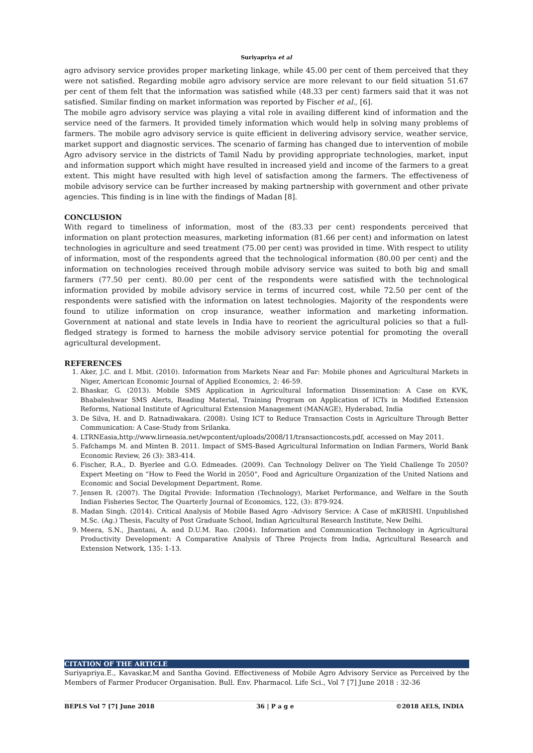Suriyapriya et al
agro advisory service provides proper marketing linkage, while 45.00 per cent of them perceived that they were not satisfied. Regarding mobile agro advisory service are more relevant to our field situation 51.67 per cent of them felt that the information was satisfied while (48.33 per cent) farmers said that it was not satisfied. Similar finding on market information was reported by Fischer et al., [6].
The mobile agro advisory service was playing a vital role in availing different kind of information and the service need of the farmers. It provided timely information which would help in solving many problems of farmers. The mobile agro advisory service is quite efficient in delivering advisory service, weather service, market support and diagnostic services. The scenario of farming has changed due to intervention of mobile Agro advisory service in the districts of Tamil Nadu by providing appropriate technologies, market, input and information support which might have resulted in increased yield and income of the farmers to a great extent. This might have resulted with high level of satisfaction among the farmers. The effectiveness of mobile advisory service can be further increased by making partnership with government and other private agencies. This finding is in line with the findings of Madan [8].
CONCLUSION
With regard to timeliness of information, most of the (83.33 per cent) respondents perceived that information on plant protection measures, marketing information (81.66 per cent) and information on latest technologies in agriculture and seed treatment (75.00 per cent) was provided in time. With respect to utility of information, most of the respondents agreed that the technological information (80.00 per cent) and the information on technologies received through mobile advisory service was suited to both big and small farmers (77.50 per cent). 80.00 per cent of the respondents were satisfied with the technological information provided by mobile advisory service in terms of incurred cost, while 72.50 per cent of the respondents were satisfied with the information on latest technologies. Majority of the respondents were found to utilize information on crop insurance, weather information and marketing information. Government at national and state levels in India have to reorient the agricultural policies so that a full-fledged strategy is formed to harness the mobile advisory service potential for promoting the overall agricultural development.
REFERENCES
1. Aker, J.C. and I. Mbit. (2010). Information from Markets Near and Far: Mobile phones and Agricultural Markets in Niger, American Economic Journal of Applied Economics, 2: 46-59.
2. Bhaskar, G. (2013). Mobile SMS Application in Agricultural Information Dissemination: A Case on KVK, Bhabaleshwar SMS Alerts, Reading Material, Training Program on Application of ICTs in Modified Extension Reforms, National Institute of Agricultural Extension Management (MANAGE), Hyderabad, India
3. De Silva, H. and D. Ratnadiwakara. (2008). Using ICT to Reduce Transaction Costs in Agriculture Through Better Communication: A Case-Study from Srilanka.
4. LTRNEasia,http://www.lirneasia.net/wpcontent/uploads/2008/11/transactioncosts,pdf, accessed on May 2011.
5. Fafchamps M. and Minten B. 2011. Impact of SMS-Based Agricultural Information on Indian Farmers, World Bank Economic Review, 26 (3): 383-414.
6. Fischer, R.A., D. Byerlee and G.O. Edmeades. (2009). Can Technology Deliver on The Yield Challenge To 2050? Expert Meeting on “How to Feed the World in 2050”, Food and Agriculture Organization of the United Nations and Economic and Social Development Department, Rome.
7. Jensen R. (2007). The Digital Provide: Information (Technology), Market Performance, and Welfare in the South Indian Fisheries Sector, The Quarterly Journal of Economics, 122, (3): 879-924.
8. Madan Singh. (2014). Critical Analysis of Mobile Based Agro -Advisory Service: A Case of mKRISHI. Unpublished M.Sc. (Ag.) Thesis, Faculty of Post Graduate School, Indian Agricultural Research Institute, New Delhi.
9. Meera, S.N., Jhantani, A. and D.U.M. Rao. (2004). Information and Communication Technology in Agricultural Productivity Development: A Comparative Analysis of Three Projects from India, Agricultural Research and Extension Network, 135: 1-13.
CITATION OF THE ARTICLE
Suriyapriya.E., Kavaskar,M and Santha Govind. Effectiveness of Mobile Agro Advisory Service as Perceived by the Members of Farmer Producer Organisation. Bull. Env. Pharmacol. Life Sci., Vol 7 [7] June 2018 : 32-36
BEPLS Vol 7 [7] June 2018 36 | P a g e ©2018 AELS, INDIA